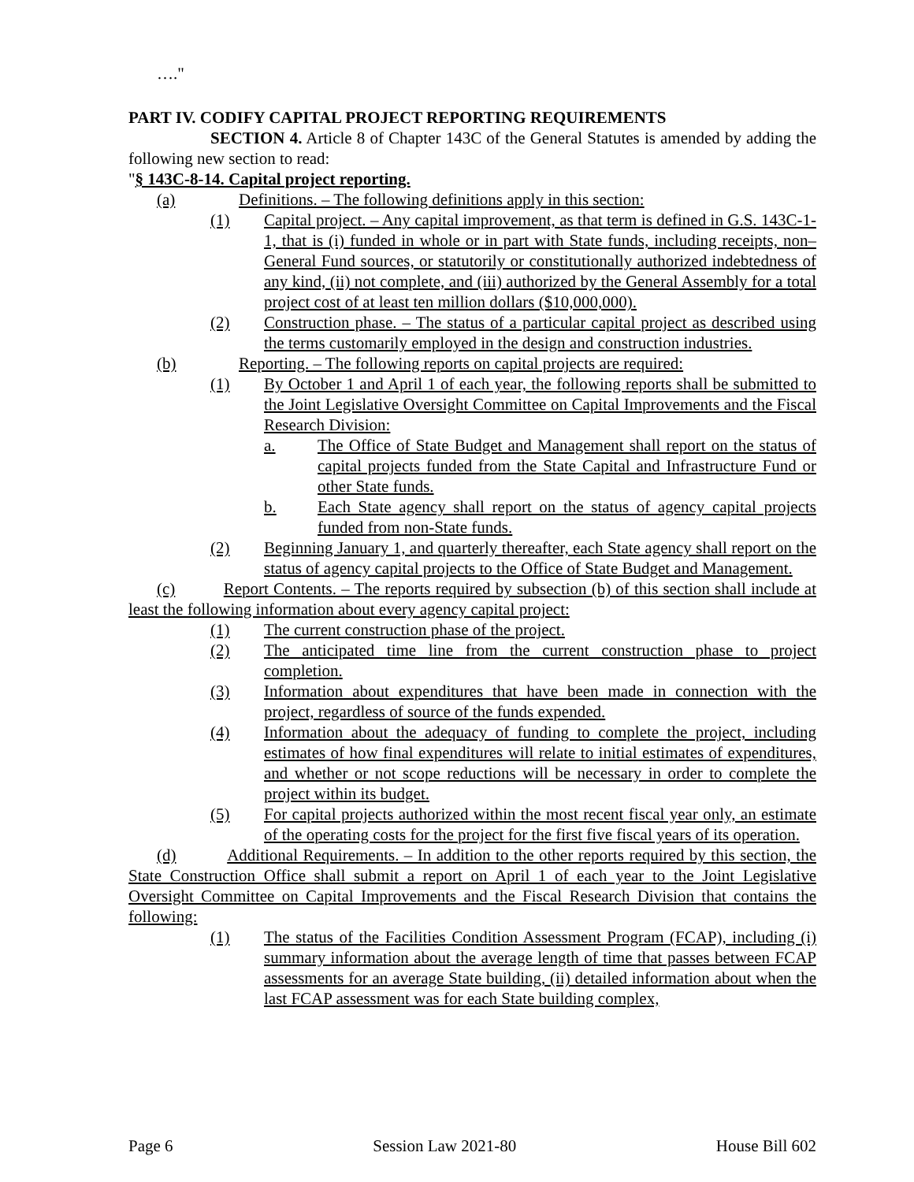…."
PART IV. CODIFY CAPITAL PROJECT REPORTING REQUIREMENTS
SECTION 4. Article 8 of Chapter 143C of the General Statutes is amended by adding the following new section to read:
"§ 143C-8-14. Capital project reporting.
(a) Definitions. – The following definitions apply in this section:
(1) Capital project. – Any capital improvement, as that term is defined in G.S. 143C-1-1, that is (i) funded in whole or in part with State funds, including receipts, non–General Fund sources, or statutorily or constitutionally authorized indebtedness of any kind, (ii) not complete, and (iii) authorized by the General Assembly for a total project cost of at least ten million dollars ($10,000,000).
(2) Construction phase. – The status of a particular capital project as described using the terms customarily employed in the design and construction industries.
(b) Reporting. – The following reports on capital projects are required:
(1) By October 1 and April 1 of each year, the following reports shall be submitted to the Joint Legislative Oversight Committee on Capital Improvements and the Fiscal Research Division:
a. The Office of State Budget and Management shall report on the status of capital projects funded from the State Capital and Infrastructure Fund or other State funds.
b. Each State agency shall report on the status of agency capital projects funded from non-State funds.
(2) Beginning January 1, and quarterly thereafter, each State agency shall report on the status of agency capital projects to the Office of State Budget and Management.
(c) Report Contents. – The reports required by subsection (b) of this section shall include at least the following information about every agency capital project:
(1) The current construction phase of the project.
(2) The anticipated time line from the current construction phase to project completion.
(3) Information about expenditures that have been made in connection with the project, regardless of source of the funds expended.
(4) Information about the adequacy of funding to complete the project, including estimates of how final expenditures will relate to initial estimates of expenditures, and whether or not scope reductions will be necessary in order to complete the project within its budget.
(5) For capital projects authorized within the most recent fiscal year only, an estimate of the operating costs for the project for the first five fiscal years of its operation.
(d) Additional Requirements. – In addition to the other reports required by this section, the State Construction Office shall submit a report on April 1 of each year to the Joint Legislative Oversight Committee on Capital Improvements and the Fiscal Research Division that contains the following:
(1) The status of the Facilities Condition Assessment Program (FCAP), including (i) summary information about the average length of time that passes between FCAP assessments for an average State building, (ii) detailed information about when the last FCAP assessment was for each State building complex,
Page 6 Session Law 2021-80 House Bill 602